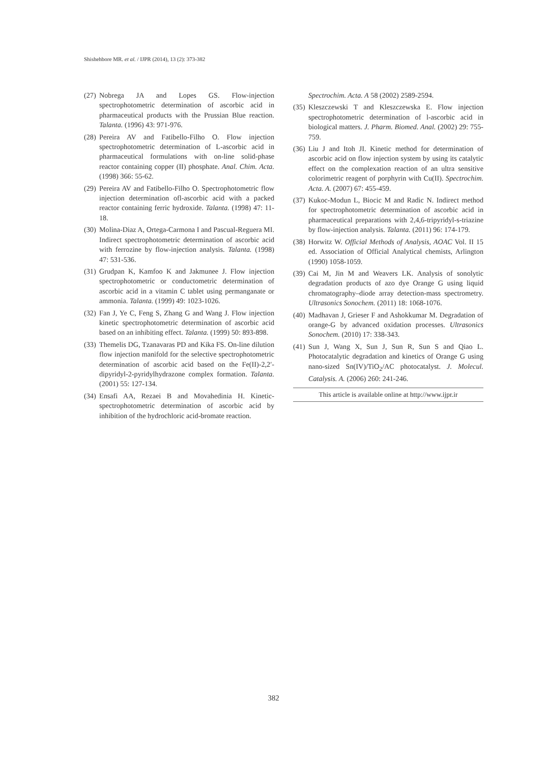Shishehbore MR. et al. / IJPR (2014), 13 (2): 373-382
(27) Nobrega JA and Lopes GS. Flow-injection spectrophotometric determination of ascorbic acid in pharmaceutical products with the Prussian Blue reaction. Talanta. (1996) 43: 971-976.
(28) Pereira AV and Fatibello-Filho O. Flow injection spectrophotometric determination of L-ascorbic acid in pharmaceutical formulations with on-line solid-phase reactor containing copper (II) phosphate. Anal. Chim. Acta. (1998) 366: 55-62.
(29) Pereira AV and Fatibello-Filho O. Spectrophotometric flow injection determination ofl-ascorbic acid with a packed reactor containing ferric hydroxide. Talanta. (1998) 47: 11-18.
(30) Molina-Diaz A, Ortega-Carmona I and Pascual-Reguera MI. Indirect spectrophotometric determination of ascorbic acid with ferrozine by flow-injection analysis. Talanta. (1998) 47: 531-536.
(31) Grudpan K, Kamfoo K and Jakmunee J. Flow injection spectrophotometric or conductometric determination of ascorbic acid in a vitamin C tablet using permanganate or ammonia. Talanta. (1999) 49: 1023-1026.
(32) Fan J, Ye C, Feng S, Zhang G and Wang J. Flow injection kinetic spectrophotometric determination of ascorbic acid based on an inhibiting effect. Talanta. (1999) 50: 893-898.
(33) Themelis DG, Tzanavaras PD and Kika FS. On-line dilution flow injection manifold for the selective spectrophotometric determination of ascorbic acid based on the Fe(II)-2,2′-dipyridyl-2-pyridylhydrazone complex formation. Talanta. (2001) 55: 127-134.
(34) Ensafi AA, Rezaei B and Movahedinia H. Kinetic-spectrophotometric determination of ascorbic acid by inhibition of the hydrochloric acid-bromate reaction.
Spectrochim. Acta. A 58 (2002) 2589-2594.
(35) Kleszczewski T and Kleszczewska E. Flow injection spectrophotometric determination of l-ascorbic acid in biological matters. J. Pharm. Biomed. Anal. (2002) 29: 755-759.
(36) Liu J and Itoh JI. Kinetic method for determination of ascorbic acid on flow injection system by using its catalytic effect on the complexation reaction of an ultra sensitive colorimetric reagent of porphyrin with Cu(II). Spectrochim. Acta. A. (2007) 67: 455-459.
(37) Kukoc-Modun L, Biocic M and Radic N. Indirect method for spectrophotometric determination of ascorbic acid in pharmaceutical preparations with 2,4,6-tripyridyl-s-triazine by flow-injection analysis. Talanta. (2011) 96: 174-179.
(38) Horwitz W. Official Methods of Analysis, AOAC Vol. II 15 ed. Association of Official Analytical chemists, Arlington (1990) 1058-1059.
(39) Cai M, Jin M and Weavers LK. Analysis of sonolytic degradation products of azo dye Orange G using liquid chromatography–diode array detection-mass spectrometry. Ultrasonics Sonochem. (2011) 18: 1068-1076.
(40) Madhavan J, Grieser F and Ashokkumar M. Degradation of orange-G by advanced oxidation processes. Ultrasonics Sonochem. (2010) 17: 338-343.
(41) Sun J, Wang X, Sun J, Sun R, Sun S and Qiao L. Photocatalytic degradation and kinetics of Orange G using nano-sized Sn(IV)/TiO<sub>2</sub>/AC photocatalyst. J. Molecul. Catalysis. A. (2006) 260: 241-246.
This article is available online at http://www.ijpr.ir
382